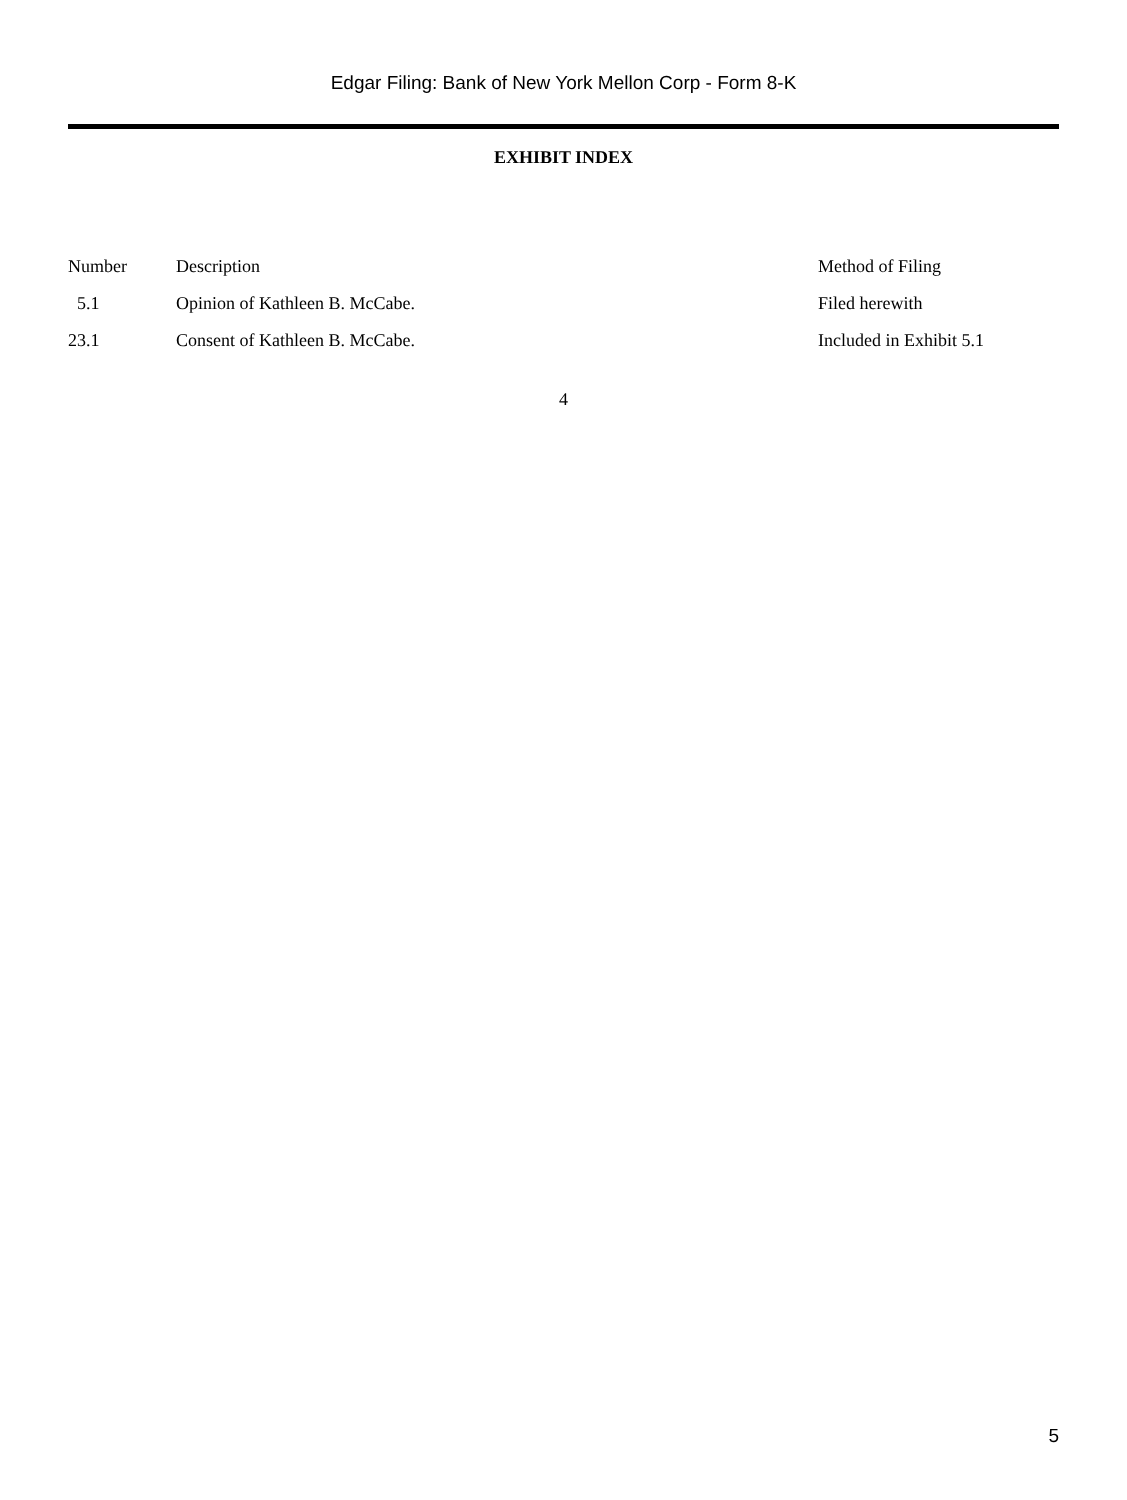Edgar Filing: Bank of New York Mellon Corp - Form 8-K
EXHIBIT INDEX
| Number | Description | Method of Filing |
| --- | --- | --- |
| 5.1 | Opinion of Kathleen B. McCabe. | Filed herewith |
| 23.1 | Consent of Kathleen B. McCabe. | Included in Exhibit 5.1 |
4
5